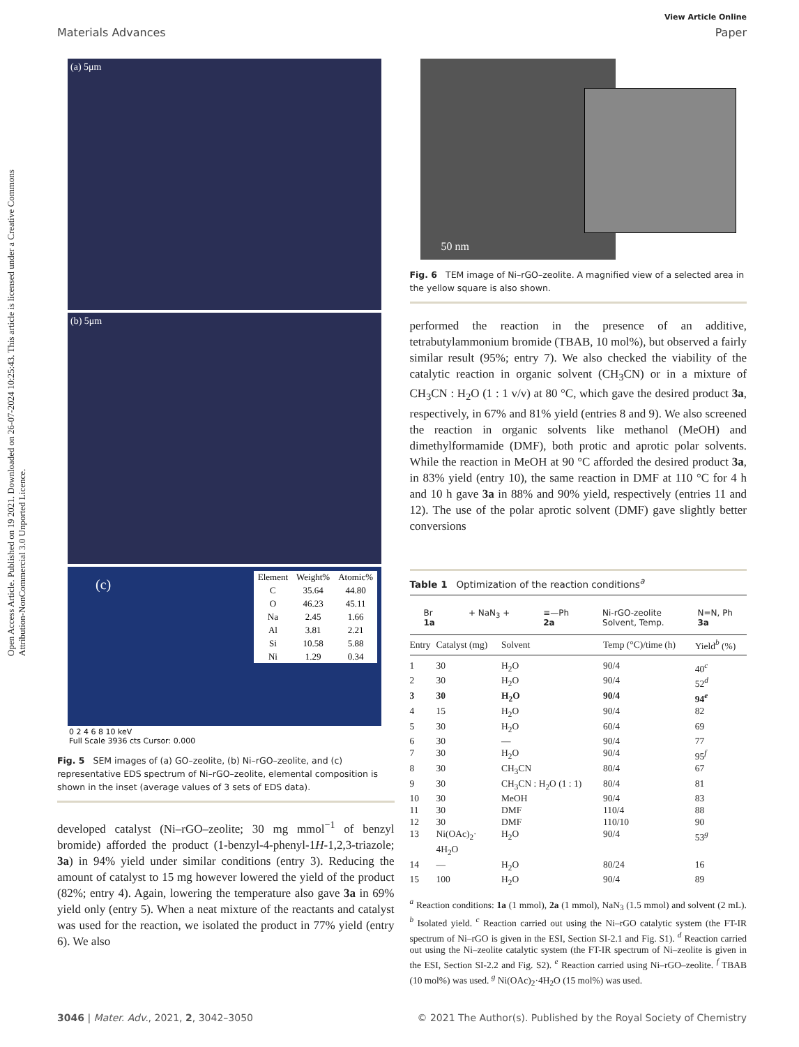Open Access Article. Published on 19 2021. Downloaded on 26-07-2024 10:25:43. This article is licensed under a Creative Commons Attribution-NonCommercial 3.0 Unported Licence.
View Article Online
Materials Advances Paper
(a) 5μm
(b) 5μm
(c)
| Element | Weight% | Atomic% |
| --- | --- | --- |
| C | 35.64 | 44.80 |
| O | 46.23 | 45.11 |
| Na | 2.45 | 1.66 |
| Al | 3.81 | 2.21 |
| Si | 10.58 | 5.88 |
| Ni | 1.29 | 0.34 |
0 2 4 6 8 10 keV
Full Scale 3936 cts Cursor: 0.000
Fig. 5 SEM images of (a) GO–zeolite, (b) Ni–rGO–zeolite, and (c) representative EDS spectrum of Ni–rGO–zeolite, elemental composition is shown in the inset (average values of 3 sets of EDS data).
developed catalyst (Ni–rGO–zeolite; 30 mg mmol<sup>−1</sup> of benzyl bromide) afforded the product (1-benzyl-4-phenyl-1H-1,2,3-triazole; 3a) in 94% yield under similar conditions (entry 3). Reducing the amount of catalyst to 15 mg however lowered the yield of the product (82%; entry 4). Again, lowering the temperature also gave 3a in 69% yield only (entry 5). When a neat mixture of the reactants and catalyst was used for the reaction, we isolated the product in 77% yield (entry 6). We also
50 nm
Fig. 6 TEM image of Ni–rGO–zeolite. A magnified view of a selected area in the yellow square is also shown.
performed the reaction in the presence of an additive, tetrabutylammonium bromide (TBAB, 10 mol%), but observed a fairly similar result (95%; entry 7). We also checked the viability of the catalytic reaction in organic solvent (CH<sub>3</sub>CN) or in a mixture of CH<sub>3</sub>CN : H<sub>2</sub>O (1 : 1 v/v) at 80 °C, which gave the desired product 3a, respectively, in 67% and 81% yield (entries 8 and 9). We also screened the reaction in organic solvents like methanol (MeOH) and dimethylformamide (DMF), both protic and aprotic polar solvents. While the reaction in MeOH at 90 °C afforded the desired product 3a, in 83% yield (entry 10), the same reaction in DMF at 110 °C for 4 h and 10 h gave 3a in 88% and 90% yield, respectively (entries 11 and 12). The use of the polar aprotic solvent (DMF) gave slightly better conversions
Table 1 Optimization of the reaction conditions<sup>a</sup>
Br
1a + NaN<sub>3</sub> + ≡—Ph
2a Ni-rGO-zeolite
Solvent, Temp. N=N, Ph
3a
| Entry | Catalyst (mg) | Solvent | Temp (°C)/time (h) | Yield<sup>b</sup> (%) |
| --- | --- | --- | --- | --- |
| 1 | 30 | H<sub>2</sub>O | 90/4 | 40<sup>c</sup> |
| 2 | 30 | H<sub>2</sub>O | 90/4 | 52<sup>d</sup> |
| 3 | 30 | H<sub>2</sub>O | 90/4 | 94<sup>e</sup> |
| 4 | 15 | H<sub>2</sub>O | 90/4 | 82 |
| 5 | 30 | H<sub>2</sub>O | 60/4 | 69 |
| 6 | 30 | — | 90/4 | 77 |
| 7 | 30 | H<sub>2</sub>O | 90/4 | 95<sup>f</sup> |
| 8 | 30 | CH<sub>3</sub>CN | 80/4 | 67 |
| 9 | 30 | CH<sub>3</sub>CN : H<sub>2</sub>O (1 : 1) | 80/4 | 81 |
| 10 | 30 | MeOH | 90/4 | 83 |
| 11 | 30 | DMF | 110/4 | 88 |
| 12 | 30 | DMF | 110/10 | 90 |
| 13 | Ni(OAc)<sub>2</sub>· 4H<sub>2</sub>O | H<sub>2</sub>O | 90/4 | 53<sup>g</sup> |
| 14 | — | H<sub>2</sub>O | 80/24 | 16 |
| 15 | 100 | H<sub>2</sub>O | 90/4 | 89 |
<sup>a</sup> Reaction conditions: 1a (1 mmol), 2a (1 mmol), NaN<sub>3</sub> (1.5 mmol) and solvent (2 mL). <sup>b</sup> Isolated yield. <sup>c</sup> Reaction carried out using the Ni–rGO catalytic system (the FT-IR spectrum of Ni–rGO is given in the ESI, Section SI-2.1 and Fig. S1). <sup>d</sup> Reaction carried out using the Ni–zeolite catalytic system (the FT-IR spectrum of Ni–zeolite is given in the ESI, Section SI-2.2 and Fig. S2). <sup>e</sup> Reaction carried using Ni–rGO–zeolite. <sup>f</sup> TBAB (10 mol%) was used. <sup>g</sup> Ni(OAc)<sub>2</sub>·4H<sub>2</sub>O (15 mol%) was used.
3046 | Mater. Adv., 2021, 2, 3042–3050 © 2021 The Author(s). Published by the Royal Society of Chemistry